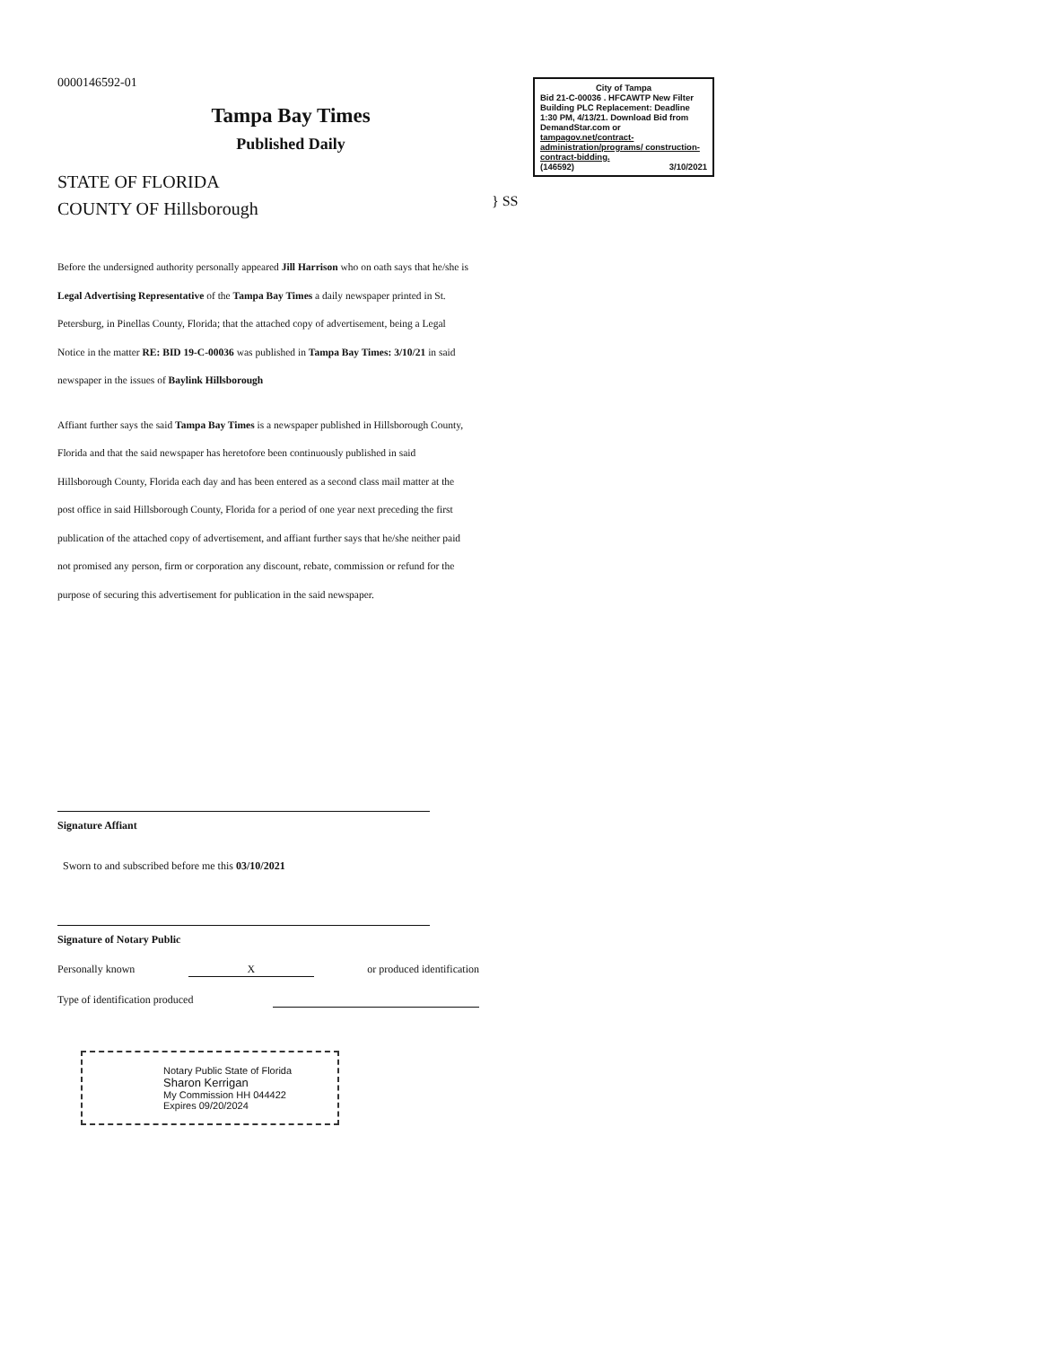0000146592-01
Tampa Bay Times
Published Daily
STATE OF FLORIDA
COUNTY OF Hillsborough
} SS
City of Tampa
Bid 21-C-00036 . HFCAWTP New Filter Building PLC Replacement: Deadline 1:30 PM, 4/13/21. Download Bid from DemandStar.com or tampagov.net/contract-administration/programs/ construction-contract-bidding.
(146592) 3/10/2021
Before the undersigned authority personally appeared Jill Harrison who on oath says that he/she is Legal Advertising Representative of the Tampa Bay Times a daily newspaper printed in St. Petersburg, in Pinellas County, Florida; that the attached copy of advertisement, being a Legal Notice in the matter RE: BID 19-C-00036 was published in Tampa Bay Times: 3/10/21 in said newspaper in the issues of Baylink Hillsborough
Affiant further says the said Tampa Bay Times is a newspaper published in Hillsborough County, Florida and that the said newspaper has heretofore been continuously published in said Hillsborough County, Florida each day and has been entered as a second class mail matter at the post office in said Hillsborough County, Florida for a period of one year next preceding the first publication of the attached copy of advertisement, and affiant further says that he/she neither paid not promised any person, firm or corporation any discount, rebate, commission or refund for the purpose of securing this advertisement for publication in the said newspaper.
Signature Affiant
Sworn to and subscribed before me this 03/10/2021
Signature of Notary Public
Personally known X or produced identification
Type of identification produced
Notary Public State of Florida
Sharon Kerrigan
My Commission HH 044422
Expires 09/20/2024